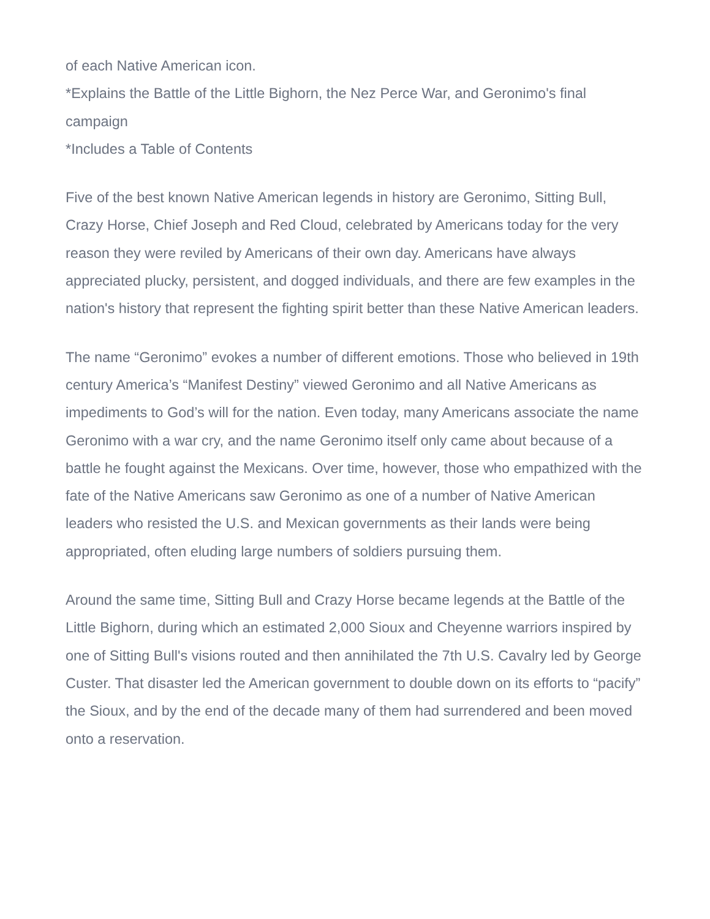of each Native American icon.
*Explains the Battle of the Little Bighorn, the Nez Perce War, and Geronimo's final campaign
*Includes a Table of Contents
Five of the best known Native American legends in history are Geronimo, Sitting Bull, Crazy Horse, Chief Joseph and Red Cloud, celebrated by Americans today for the very reason they were reviled by Americans of their own day. Americans have always appreciated plucky, persistent, and dogged individuals, and there are few examples in the nation's history that represent the fighting spirit better than these Native American leaders.
The name “Geronimo” evokes a number of different emotions. Those who believed in 19th century America’s “Manifest Destiny” viewed Geronimo and all Native Americans as impediments to God’s will for the nation. Even today, many Americans associate the name Geronimo with a war cry, and the name Geronimo itself only came about because of a battle he fought against the Mexicans. Over time, however, those who empathized with the fate of the Native Americans saw Geronimo as one of a number of Native American leaders who resisted the U.S. and Mexican governments as their lands were being appropriated, often eluding large numbers of soldiers pursuing them.
Around the same time, Sitting Bull and Crazy Horse became legends at the Battle of the Little Bighorn, during which an estimated 2,000 Sioux and Cheyenne warriors inspired by one of Sitting Bull's visions routed and then annihilated the 7th U.S. Cavalry led by George Custer. That disaster led the American government to double down on its efforts to “pacify” the Sioux, and by the end of the decade many of them had surrendered and been moved onto a reservation.